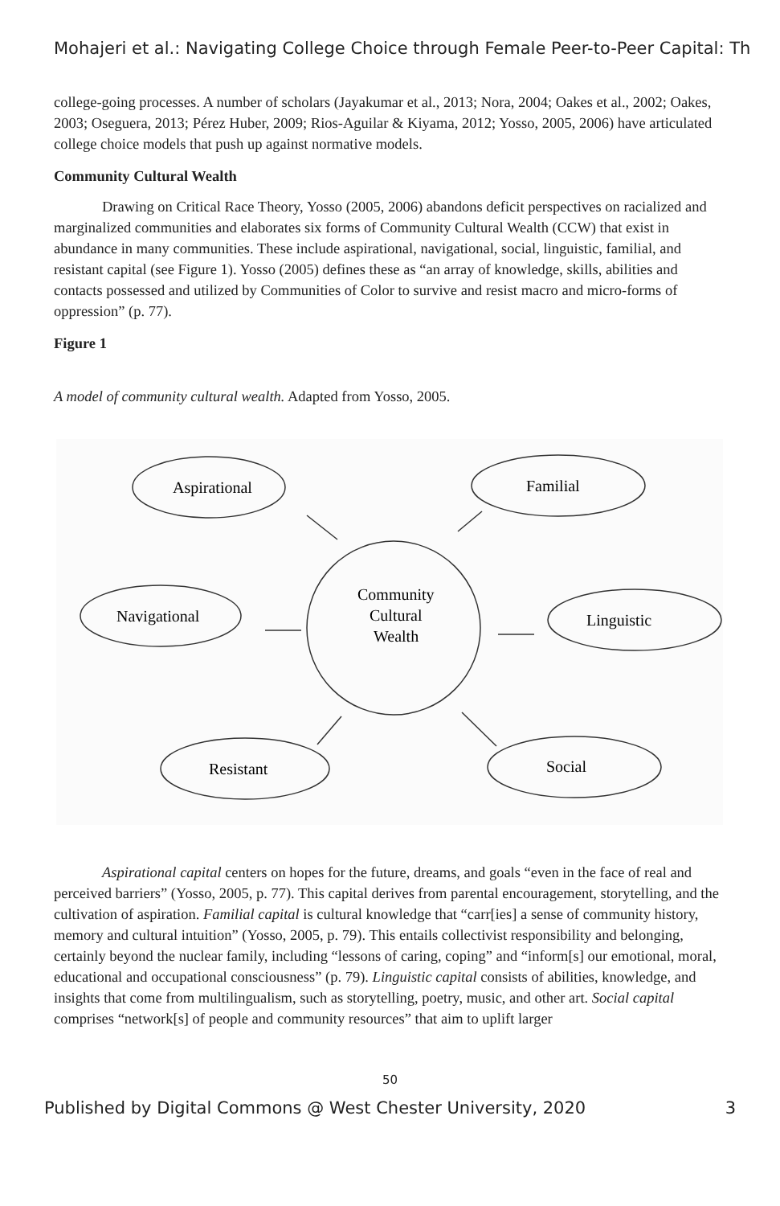Mohajeri et al.: Navigating College Choice through Female Peer-to-Peer Capital: Th
college-going processes. A number of scholars (Jayakumar et al., 2013; Nora, 2004; Oakes et al., 2002; Oakes, 2003; Oseguera, 2013; Pérez Huber, 2009; Rios-Aguilar & Kiyama, 2012; Yosso, 2005, 2006) have articulated college choice models that push up against normative models.
Community Cultural Wealth
Drawing on Critical Race Theory, Yosso (2005, 2006) abandons deficit perspectives on racialized and marginalized communities and elaborates six forms of Community Cultural Wealth (CCW) that exist in abundance in many communities. These include aspirational, navigational, social, linguistic, familial, and resistant capital (see Figure 1). Yosso (2005) defines these as “an array of knowledge, skills, abilities and contacts possessed and utilized by Communities of Color to survive and resist macro and micro-forms of oppression” (p. 77).
Figure 1
A model of community cultural wealth. Adapted from Yosso, 2005.
Aspirational
Familial
Navigational
Linguistic
Resistant
Social
Community
Cultural
Wealth
Aspirational capital centers on hopes for the future, dreams, and goals “even in the face of real and perceived barriers” (Yosso, 2005, p. 77). This capital derives from parental encouragement, storytelling, and the cultivation of aspiration. Familial capital is cultural knowledge that “carr[ies] a sense of community history, memory and cultural intuition” (Yosso, 2005, p. 79). This entails collectivist responsibility and belonging, certainly beyond the nuclear family, including “lessons of caring, coping” and “inform[s] our emotional, moral, educational and occupational consciousness” (p. 79). Linguistic capital consists of abilities, knowledge, and insights that come from multilingualism, such as storytelling, poetry, music, and other art. Social capital comprises “network[s] of people and community resources” that aim to uplift larger
50
Published by Digital Commons @ West Chester University, 2020 3